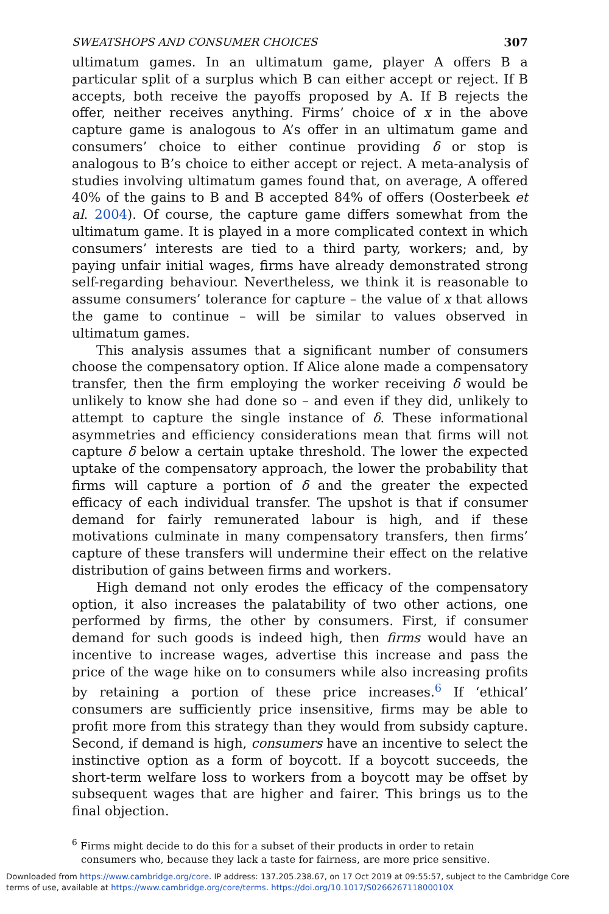SWEATSHOPS AND CONSUMER CHOICES 307
ultimatum games. In an ultimatum game, player A offers B a particular split of a surplus which B can either accept or reject. If B accepts, both receive the payoffs proposed by A. If B rejects the offer, neither receives anything. Firms’ choice of x in the above capture game is analogous to A’s offer in an ultimatum game and consumers’ choice to either continue providing δ or stop is analogous to B’s choice to either accept or reject. A meta-analysis of studies involving ultimatum games found that, on average, A offered 40% of the gains to B and B accepted 84% of offers (Oosterbeek et al. 2004). Of course, the capture game differs somewhat from the ultimatum game. It is played in a more complicated context in which consumers’ interests are tied to a third party, workers; and, by paying unfair initial wages, firms have already demonstrated strong self-regarding behaviour. Nevertheless, we think it is reasonable to assume consumers’ tolerance for capture – the value of x that allows the game to continue – will be similar to values observed in ultimatum games.
This analysis assumes that a significant number of consumers choose the compensatory option. If Alice alone made a compensatory transfer, then the firm employing the worker receiving δ would be unlikely to know she had done so – and even if they did, unlikely to attempt to capture the single instance of δ. These informational asymmetries and efficiency considerations mean that firms will not capture δ below a certain uptake threshold. The lower the expected uptake of the compensatory approach, the lower the probability that firms will capture a portion of δ and the greater the expected efficacy of each individual transfer. The upshot is that if consumer demand for fairly remunerated labour is high, and if these motivations culminate in many compensatory transfers, then firms’ capture of these transfers will undermine their effect on the relative distribution of gains between firms and workers.
High demand not only erodes the efficacy of the compensatory option, it also increases the palatability of two other actions, one performed by firms, the other by consumers. First, if consumer demand for such goods is indeed high, then firms would have an incentive to increase wages, advertise this increase and pass the price of the wage hike on to consumers while also increasing profits by retaining a portion of these price increases.<sup>6</sup> If ‘ethical’ consumers are sufficiently price insensitive, firms may be able to profit more from this strategy than they would from subsidy capture. Second, if demand is high, consumers have an incentive to select the instinctive option as a form of boycott. If a boycott succeeds, the short-term welfare loss to workers from a boycott may be offset by subsequent wages that are higher and fairer. This brings us to the final objection.
<sup>6</sup> Firms might decide to do this for a subset of their products in order to retain consumers who, because they lack a taste for fairness, are more price sensitive.
Downloaded from https://www.cambridge.org/core. IP address: 137.205.238.67, on 17 Oct 2019 at 09:55:57, subject to the Cambridge Core
terms of use, available at https://www.cambridge.org/core/terms. https://doi.org/10.1017/S026626711800010X